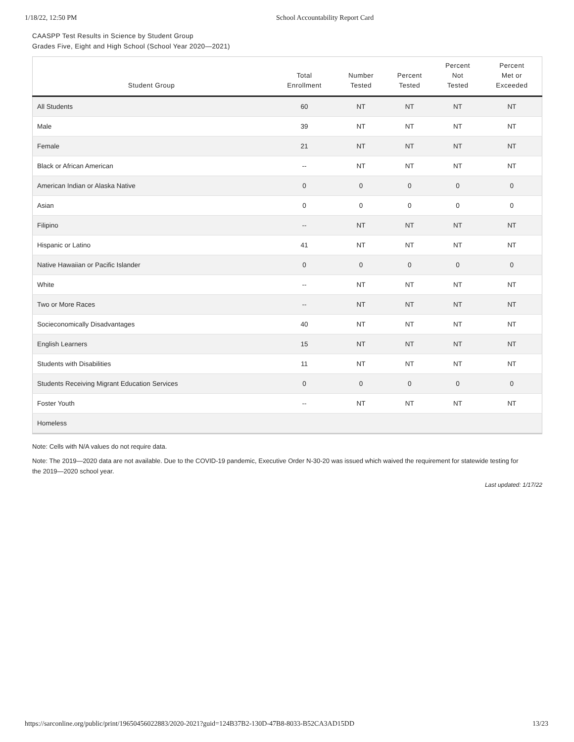1/18/22, 12:50 PM School Accountability Report Card
CAASPP Test Results in Science by Student Group
Grades Five, Eight and High School (School Year 2020—2021)
| Student Group | Total Enrollment | Number Tested | Percent Tested | Percent Not Tested | Percent Met or Exceeded |
| --- | --- | --- | --- | --- | --- |
| All Students | 60 | NT | NT | NT | NT |
| Male | 39 | NT | NT | NT | NT |
| Female | 21 | NT | NT | NT | NT |
| Black or African American | -- | NT | NT | NT | NT |
| American Indian or Alaska Native | 0 | 0 | 0 | 0 | 0 |
| Asian | 0 | 0 | 0 | 0 | 0 |
| Filipino | -- | NT | NT | NT | NT |
| Hispanic or Latino | 41 | NT | NT | NT | NT |
| Native Hawaiian or Pacific Islander | 0 | 0 | 0 | 0 | 0 |
| White | -- | NT | NT | NT | NT |
| Two or More Races | -- | NT | NT | NT | NT |
| Socieconomically Disadvantages | 40 | NT | NT | NT | NT |
| English Learners | 15 | NT | NT | NT | NT |
| Students with Disabilities | 11 | NT | NT | NT | NT |
| Students Receiving Migrant Education Services | 0 | 0 | 0 | 0 | 0 |
| Foster Youth | -- | NT | NT | NT | NT |
| Homeless | | | | | |
Note: Cells with N/A values do not require data.
Note: The 2019—2020 data are not available. Due to the COVID-19 pandemic, Executive Order N-30-20 was issued which waived the requirement for statewide testing for the 2019—2020 school year.
Last updated: 1/17/22
https://sarconline.org/public/print/19650456022883/2020-2021?guid=124B37B2-130D-47B8-8033-B52CA3AD15DD 13/23